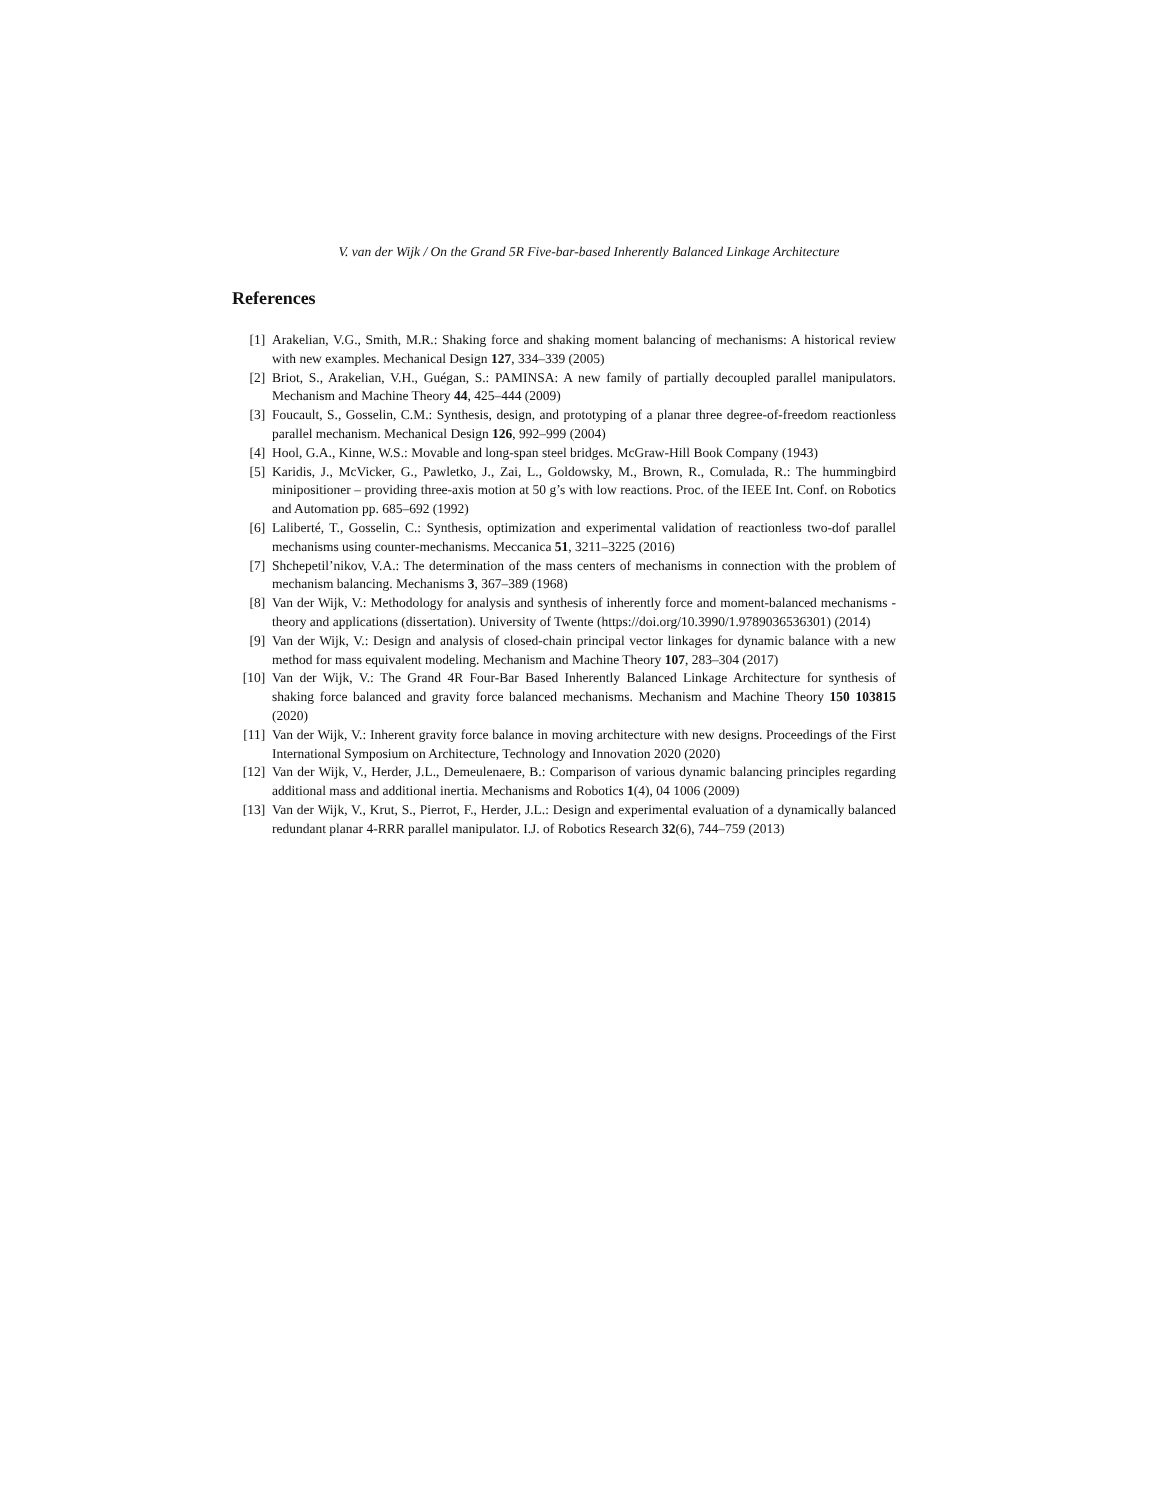V. van der Wijk / On the Grand 5R Five-bar-based Inherently Balanced Linkage Architecture
References
[1] Arakelian, V.G., Smith, M.R.: Shaking force and shaking moment balancing of mechanisms: A historical review with new examples. Mechanical Design 127, 334–339 (2005)
[2] Briot, S., Arakelian, V.H., Guégan, S.: PAMINSA: A new family of partially decoupled parallel manipulators. Mechanism and Machine Theory 44, 425–444 (2009)
[3] Foucault, S., Gosselin, C.M.: Synthesis, design, and prototyping of a planar three degree-of-freedom reactionless parallel mechanism. Mechanical Design 126, 992–999 (2004)
[4] Hool, G.A., Kinne, W.S.: Movable and long-span steel bridges. McGraw-Hill Book Company (1943)
[5] Karidis, J., McVicker, G., Pawletko, J., Zai, L., Goldowsky, M., Brown, R., Comulada, R.: The hummingbird minipositioner – providing three-axis motion at 50 g’s with low reactions. Proc. of the IEEE Int. Conf. on Robotics and Automation pp. 685–692 (1992)
[6] Laliberté, T., Gosselin, C.: Synthesis, optimization and experimental validation of reactionless two-dof parallel mechanisms using counter-mechanisms. Meccanica 51, 3211–3225 (2016)
[7] Shchepetil’nikov, V.A.: The determination of the mass centers of mechanisms in connection with the problem of mechanism balancing. Mechanisms 3, 367–389 (1968)
[8] Van der Wijk, V.: Methodology for analysis and synthesis of inherently force and moment-balanced mechanisms - theory and applications (dissertation). University of Twente (https://doi.org/10.3990/1.9789036536301) (2014)
[9] Van der Wijk, V.: Design and analysis of closed-chain principal vector linkages for dynamic balance with a new method for mass equivalent modeling. Mechanism and Machine Theory 107, 283–304 (2017)
[10] Van der Wijk, V.: The Grand 4R Four-Bar Based Inherently Balanced Linkage Architecture for synthesis of shaking force balanced and gravity force balanced mechanisms. Mechanism and Machine Theory 150 103815 (2020)
[11] Van der Wijk, V.: Inherent gravity force balance in moving architecture with new designs. Proceedings of the First International Symposium on Architecture, Technology and Innovation 2020 (2020)
[12] Van der Wijk, V., Herder, J.L., Demeulenaere, B.: Comparison of various dynamic balancing principles regarding additional mass and additional inertia. Mechanisms and Robotics 1(4), 04 1006 (2009)
[13] Van der Wijk, V., Krut, S., Pierrot, F., Herder, J.L.: Design and experimental evaluation of a dynamically balanced redundant planar 4-RRR parallel manipulator. I.J. of Robotics Research 32(6), 744–759 (2013)